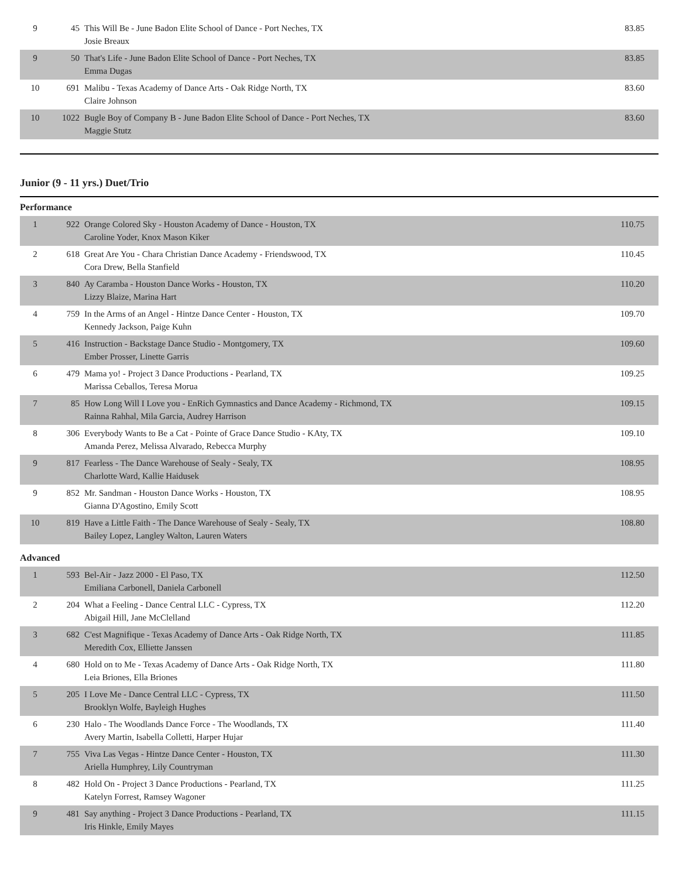| 9 | 45 | This Will Be - June Badon Elite School of Dance - Port Neches, TX Josie Breaux | 83.85 |
| 9 | 50 | That's Life - June Badon Elite School of Dance - Port Neches, TX Emma Dugas | 83.85 |
| 10 | 691 | Malibu - Texas Academy of Dance Arts - Oak Ridge North, TX Claire Johnson | 83.60 |
| 10 | 1022 | Bugle Boy of Company B - June Badon Elite School of Dance - Port Neches, TX Maggie Stutz | 83.60 |
Junior (9 - 11 yrs.) Duet/Trio
Performance
| 1 | 922 | Orange Colored Sky - Houston Academy of Dance - Houston, TX Caroline Yoder, Knox Mason Kiker | 110.75 |
| 2 | 618 | Great Are You - Chara Christian Dance Academy - Friendswood, TX Cora Drew, Bella Stanfield | 110.45 |
| 3 | 840 | Ay Caramba - Houston Dance Works - Houston, TX Lizzy Blaize, Marina Hart | 110.20 |
| 4 | 759 | In the Arms of an Angel - Hintze Dance Center - Houston, TX Kennedy Jackson, Paige Kuhn | 109.70 |
| 5 | 416 | Instruction - Backstage Dance Studio - Montgomery, TX Ember Prosser, Linette Garris | 109.60 |
| 6 | 479 | Mama yo! - Project 3 Dance Productions - Pearland, TX Marissa Ceballos, Teresa Morua | 109.25 |
| 7 | 85 | How Long Will I Love you - EnRich Gymnastics and Dance Academy - Richmond, TX Rainna Rahhal, Mila Garcia, Audrey Harrison | 109.15 |
| 8 | 306 | Everybody Wants to Be a Cat - Pointe of Grace Dance Studio - KAty, TX Amanda Perez, Melissa Alvarado, Rebecca Murphy | 109.10 |
| 9 | 817 | Fearless - The Dance Warehouse of Sealy - Sealy, TX Charlotte Ward, Kallie Haidusek | 108.95 |
| 9 | 852 | Mr. Sandman - Houston Dance Works - Houston, TX Gianna D'Agostino, Emily Scott | 108.95 |
| 10 | 819 | Have a Little Faith - The Dance Warehouse of Sealy - Sealy, TX Bailey Lopez, Langley Walton, Lauren Waters | 108.80 |
Advanced
| 1 | 593 | Bel-Air - Jazz 2000 - El Paso, TX Emiliana Carbonell, Daniela Carbonell | 112.50 |
| 2 | 204 | What a Feeling - Dance Central LLC - Cypress, TX Abigail Hill, Jane McClelland | 112.20 |
| 3 | 682 | C'est Magnifique - Texas Academy of Dance Arts - Oak Ridge North, TX Meredith Cox, Elliette Janssen | 111.85 |
| 4 | 680 | Hold on to Me - Texas Academy of Dance Arts - Oak Ridge North, TX Leia Briones, Ella Briones | 111.80 |
| 5 | 205 | I Love Me - Dance Central LLC - Cypress, TX Brooklyn Wolfe, Bayleigh Hughes | 111.50 |
| 6 | 230 | Halo - The Woodlands Dance Force - The Woodlands, TX Avery Martin, Isabella Colletti, Harper Hujar | 111.40 |
| 7 | 755 | Viva Las Vegas - Hintze Dance Center - Houston, TX Ariella Humphrey, Lily Countryman | 111.30 |
| 8 | 482 | Hold On - Project 3 Dance Productions - Pearland, TX Katelyn Forrest, Ramsey Wagoner | 111.25 |
| 9 | 481 | Say anything - Project 3 Dance Productions - Pearland, TX Iris Hinkle, Emily Mayes | 111.15 |